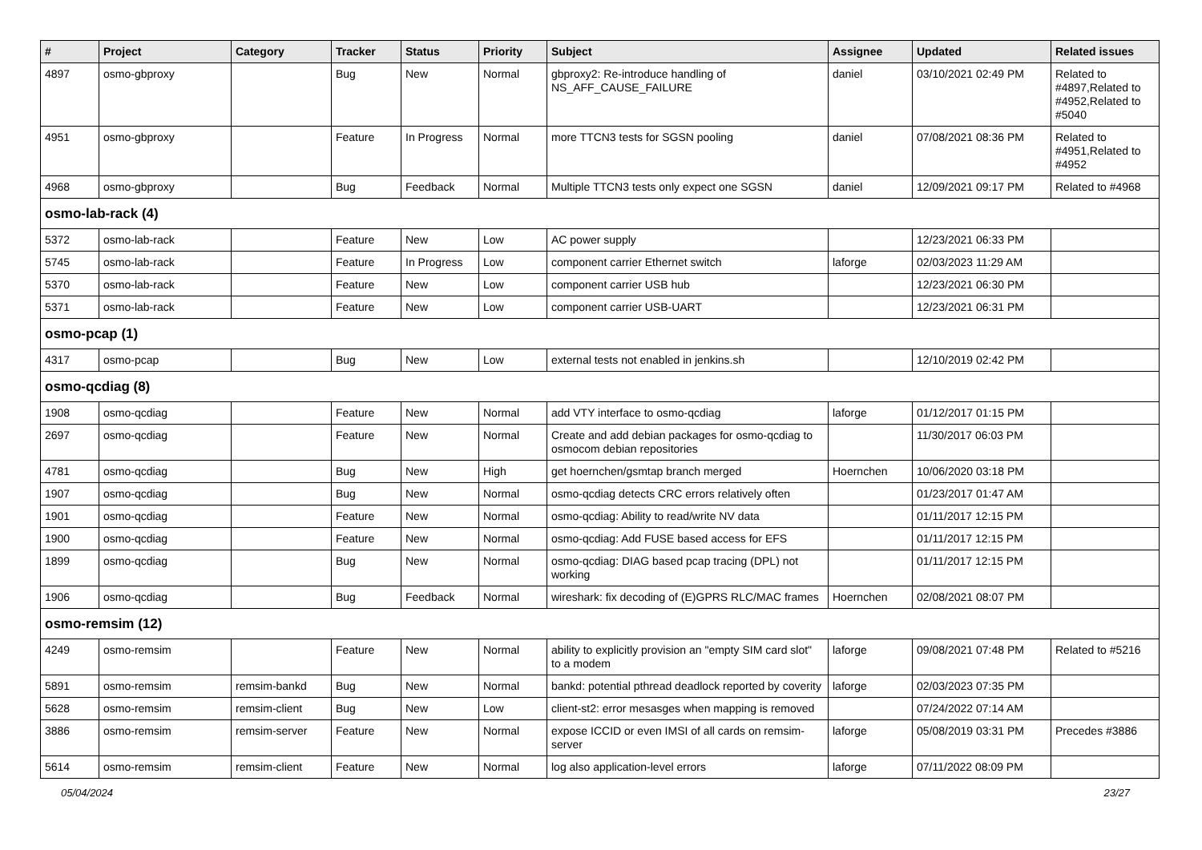| # | Project | Category | Tracker | Status | Priority | Subject | Assignee | Updated | Related issues |
| --- | --- | --- | --- | --- | --- | --- | --- | --- | --- |
| 4897 | osmo-gbproxy | | Bug | New | Normal | gbproxy2: Re-introduce handling of NS_AFF_CAUSE_FAILURE | daniel | 03/10/2021 02:49 PM | Related to #4897,Related to #4952,Related to #5040 |
| 4951 | osmo-gbproxy | | Feature | In Progress | Normal | more TTCN3 tests for SGSN pooling | daniel | 07/08/2021 08:36 PM | Related to #4951,Related to #4952 |
| 4968 | osmo-gbproxy | | Bug | Feedback | Normal | Multiple TTCN3 tests only expect one SGSN | daniel | 12/09/2021 09:17 PM | Related to #4968 |
| osmo-lab-rack (4) | | | | | | | | | |
| 5372 | osmo-lab-rack | | Feature | New | Low | AC power supply | | 12/23/2021 06:33 PM | |
| 5745 | osmo-lab-rack | | Feature | In Progress | Low | component carrier Ethernet switch | laforge | 02/03/2023 11:29 AM | |
| 5370 | osmo-lab-rack | | Feature | New | Low | component carrier USB hub | | 12/23/2021 06:30 PM | |
| 5371 | osmo-lab-rack | | Feature | New | Low | component carrier USB-UART | | 12/23/2021 06:31 PM | |
| osmo-pcap (1) | | | | | | | | | |
| 4317 | osmo-pcap | | Bug | New | Low | external tests not enabled in jenkins.sh | | 12/10/2019 02:42 PM | |
| osmo-qcdiag (8) | | | | | | | | | |
| 1908 | osmo-qcdiag | | Feature | New | Normal | add VTY interface to osmo-qcdiag | laforge | 01/12/2017 01:15 PM | |
| 2697 | osmo-qcdiag | | Feature | New | Normal | Create and add debian packages for osmo-qcdiag to osmocom debian repositories | | 11/30/2017 06:03 PM | |
| 4781 | osmo-qcdiag | | Bug | New | High | get hoernchen/gsmtap branch merged | Hoernchen | 10/06/2020 03:18 PM | |
| 1907 | osmo-qcdiag | | Bug | New | Normal | osmo-qcdiag detects CRC errors relatively often | | 01/23/2017 01:47 AM | |
| 1901 | osmo-qcdiag | | Feature | New | Normal | osmo-qcdiag: Ability to read/write NV data | | 01/11/2017 12:15 PM | |
| 1900 | osmo-qcdiag | | Feature | New | Normal | osmo-qcdiag: Add FUSE based access for EFS | | 01/11/2017 12:15 PM | |
| 1899 | osmo-qcdiag | | Bug | New | Normal | osmo-qcdiag: DIAG based pcap tracing (DPL) not working | | 01/11/2017 12:15 PM | |
| 1906 | osmo-qcdiag | | Bug | Feedback | Normal | wireshark: fix decoding of (E)GPRS RLC/MAC frames | Hoernchen | 02/08/2021 08:07 PM | |
| osmo-remsim (12) | | | | | | | | | |
| 4249 | osmo-remsim | | Feature | New | Normal | ability to explicitly provision an "empty SIM card slot" to a modem | laforge | 09/08/2021 07:48 PM | Related to #5216 |
| 5891 | osmo-remsim | remsim-bankd | Bug | New | Normal | bankd: potential pthread deadlock reported by coverity | laforge | 02/03/2023 07:35 PM | |
| 5628 | osmo-remsim | remsim-client | Bug | New | Low | client-st2: error mesasges when mapping is removed | | 07/24/2022 07:14 AM | |
| 3886 | osmo-remsim | remsim-server | Feature | New | Normal | expose ICCID or even IMSI of all cards on remsim-server | laforge | 05/08/2019 03:31 PM | Precedes #3886 |
| 5614 | osmo-remsim | remsim-client | Feature | New | Normal | log also application-level errors | laforge | 07/11/2022 08:09 PM | |
05/04/2024 23/27